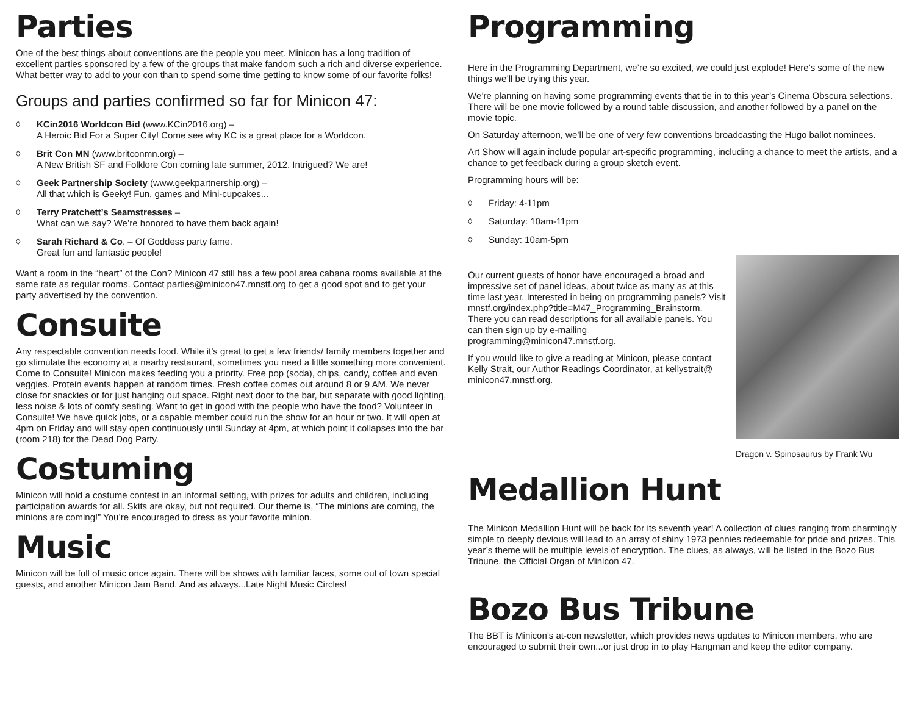Parties
One of the best things about conventions are the people you meet. Minicon has a long tradition of excellent parties sponsored by a few of the groups that make fandom such a rich and diverse experience. What better way to add to your con than to spend some time getting to know some of our favorite folks!
Groups and parties confirmed so far for Minicon 47:
◊ KCin2016 Worldcon Bid (www.KCin2016.org) –
A Heroic Bid For a Super City! Come see why KC is a great place for a Worldcon.
◊ Brit Con MN (www.britconmn.org) –
A New British SF and Folklore Con coming late summer, 2012. Intrigued? We are!
◊ Geek Partnership Society (www.geekpartnership.org) –
All that which is Geeky! Fun, games and Mini-cupcakes...
◊ Terry Pratchett’s Seamstresses –
What can we say? We’re honored to have them back again!
◊ Sarah Richard & Co. – Of Goddess party fame.
Great fun and fantastic people!
Want a room in the “heart” of the Con? Minicon 47 still has a few pool area cabana rooms available at the same rate as regular rooms. Contact parties@minicon47.mnstf.org to get a good spot and to get your party advertised by the convention.
Consuite
Any respectable convention needs food. While it’s great to get a few friends/ family members together and go stimulate the economy at a nearby restaurant, sometimes you need a little something more convenient. Come to Consuite! Minicon makes feeding you a priority. Free pop (soda), chips, candy, coffee and even veggies. Protein events happen at random times. Fresh coffee comes out around 8 or 9 AM. We never close for snackies or for just hanging out space. Right next door to the bar, but separate with good lighting, less noise & lots of comfy seating. Want to get in good with the people who have the food? Volunteer in Consuite! We have quick jobs, or a capable member could run the show for an hour or two. It will open at 4pm on Friday and will stay open continuously until Sunday at 4pm, at which point it collapses into the bar (room 218) for the Dead Dog Party.
Costuming
Minicon will hold a costume contest in an informal setting, with prizes for adults and children, including participation awards for all. Skits are okay, but not required. Our theme is, “The minions are coming, the minions are coming!” You’re encouraged to dress as your favorite minion.
Music
Minicon will be full of music once again. There will be shows with familiar faces, some out of town special guests, and another Minicon Jam Band. And as always...Late Night Music Circles!
Programming
Here in the Programming Department, we’re so excited, we could just explode! Here’s some of the new things we’ll be trying this year.
We’re planning on having some programming events that tie in to this year’s Cinema Obscura selections. There will be one movie followed by a round table discussion, and another followed by a panel on the movie topic.
On Saturday afternoon, we’ll be one of very few conventions broadcasting the Hugo ballot nominees.
Art Show will again include popular art-specific programming, including a chance to meet the artists, and a chance to get feedback during a group sketch event.
Programming hours will be:
◊ Friday: 4-11pm
◊ Saturday: 10am-11pm
◊ Sunday: 10am-5pm
Dragon v. Spinosaurus by Frank Wu
Our current guests of honor have encouraged a broad and impressive set of panel ideas, about twice as many as at this time last year. Interested in being on programming panels? Visit mnstf.org/index.php?title=M47_Programming_Brainstorm. There you can read descriptions for all available panels. You can then sign up by e-mailing programming@minicon47.mnstf.org.
If you would like to give a reading at Minicon, please contact Kelly Strait, our Author Readings Coordinator, at kellystrait@ minicon47.mnstf.org.
Medallion Hunt
The Minicon Medallion Hunt will be back for its seventh year! A collection of clues ranging from charmingly simple to deeply devious will lead to an array of shiny 1973 pennies redeemable for pride and prizes. This year’s theme will be multiple levels of encryption. The clues, as always, will be listed in the Bozo Bus Tribune, the Official Organ of Minicon 47.
Bozo Bus Tribune
The BBT is Minicon’s at-con newsletter, which provides news updates to Minicon members, who are encouraged to submit their own...or just drop in to play Hangman and keep the editor company.